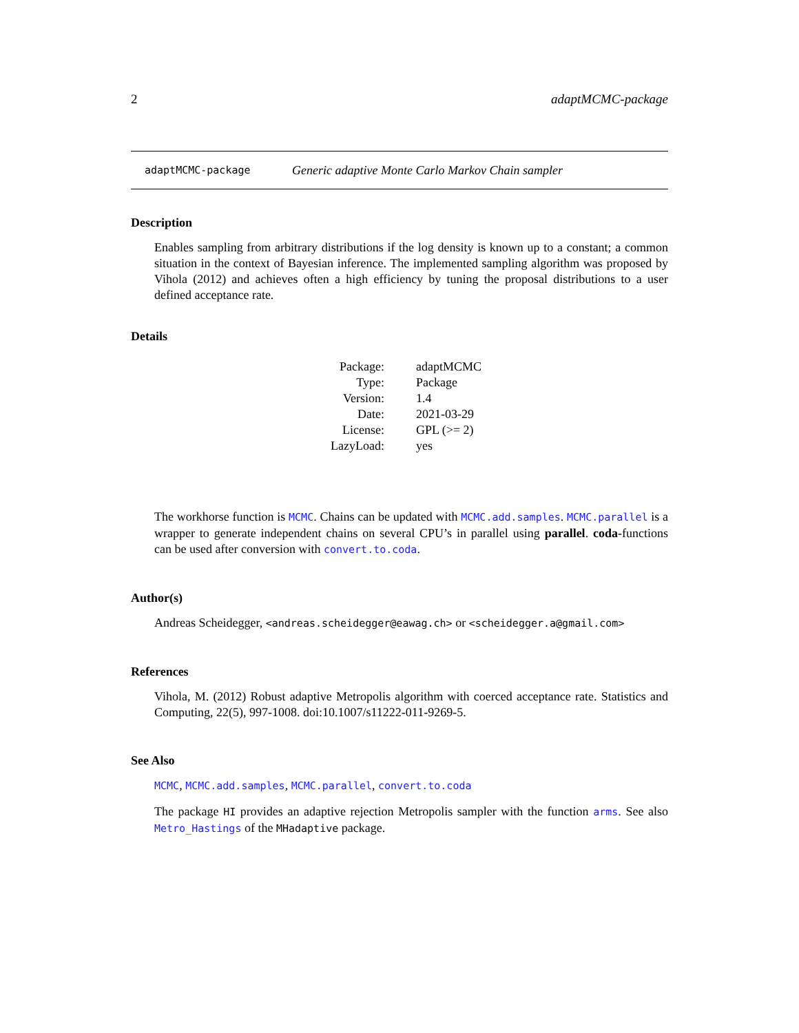2 adaptMCMC-package
adaptMCMC-package Generic adaptive Monte Carlo Markov Chain sampler
Description
Enables sampling from arbitrary distributions if the log density is known up to a constant; a common situation in the context of Bayesian inference. The implemented sampling algorithm was proposed by Vihola (2012) and achieves often a high efficiency by tuning the proposal distributions to a user defined acceptance rate.
Details
| Package: | adaptMCMC |
| Type: | Package |
| Version: | 1.4 |
| Date: | 2021-03-29 |
| License: | GPL (>= 2) |
| LazyLoad: | yes |
The workhorse function is MCMC. Chains can be updated with MCMC.add.samples. MCMC.parallel is a wrapper to generate independent chains on several CPU’s in parallel using parallel. coda-functions can be used after conversion with convert.to.coda.
Author(s)
Andreas Scheidegger, <andreas.scheidegger@eawag.ch> or <scheidegger.a@gmail.com>
References
Vihola, M. (2012) Robust adaptive Metropolis algorithm with coerced acceptance rate. Statistics and Computing, 22(5), 997-1008. doi:10.1007/s11222-011-9269-5.
See Also
MCMC, MCMC.add.samples, MCMC.parallel, convert.to.coda
The package HI provides an adaptive rejection Metropolis sampler with the function arms. See also Metro_Hastings of the MHadaptive package.